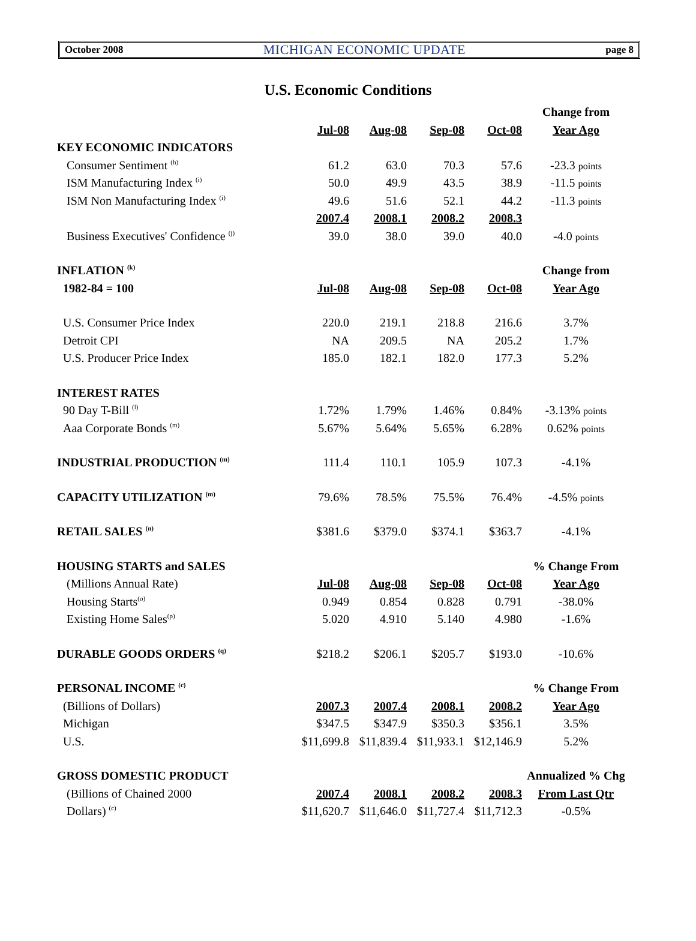October 2008 MICHIGAN ECONOMIC UPDATE page 8
U.S. Economic Conditions
| | | | | | Change from |
| | Jul-08 | Aug-08 | Sep-08 | Oct-08 | Year Ago |
| KEY ECONOMIC INDICATORS | | | | | |
| Consumer Sentiment <sup>(h)</sup> | 61.2 | 63.0 | 70.3 | 57.6 | -23.3 points |
| ISM Manufacturing Index <sup>(i)</sup> | 50.0 | 49.9 | 43.5 | 38.9 | -11.5 points |
| ISM Non Manufacturing Index <sup>(i)</sup> | 49.6 | 51.6 | 52.1 | 44.2 | -11.3 points |
| | 2007.4 | 2008.1 | 2008.2 | 2008.3 | |
| Business Executives' Confidence <sup>(j)</sup> | 39.0 | 38.0 | 39.0 | 40.0 | -4.0 points |
| INFLATION <sup>(k)</sup> | | | | | Change from |
| 1982-84 = 100 | Jul-08 | Aug-08 | Sep-08 | Oct-08 | Year Ago |
| U.S. Consumer Price Index | 220.0 | 219.1 | 218.8 | 216.6 | 3.7% |
| Detroit CPI | NA | 209.5 | NA | 205.2 | 1.7% |
| U.S. Producer Price Index | 185.0 | 182.1 | 182.0 | 177.3 | 5.2% |
| INTEREST RATES | | | | | |
| 90 Day T-Bill <sup>(l)</sup> | 1.72% | 1.79% | 1.46% | 0.84% | -3.13% points |
| Aaa Corporate Bonds <sup>(m)</sup> | 5.67% | 5.64% | 5.65% | 6.28% | 0.62% points |
| INDUSTRIAL PRODUCTION <sup>(m)</sup> | 111.4 | 110.1 | 105.9 | 107.3 | -4.1% |
| CAPACITY UTILIZATION <sup>(m)</sup> | 79.6% | 78.5% | 75.5% | 76.4% | -4.5% points |
| RETAIL SALES <sup>(n)</sup> | $381.6 | $379.0 | $374.1 | $363.7 | -4.1% |
| HOUSING STARTS and SALES | | | | | % Change From |
| (Millions Annual Rate) | Jul-08 | Aug-08 | Sep-08 | Oct-08 | Year Ago |
| Housing Starts<sup>(o)</sup> | 0.949 | 0.854 | 0.828 | 0.791 | -38.0% |
| Existing Home Sales<sup>(p)</sup> | 5.020 | 4.910 | 5.140 | 4.980 | -1.6% |
| DURABLE GOODS ORDERS <sup>(q)</sup> | $218.2 | $206.1 | $205.7 | $193.0 | -10.6% |
| PERSONAL INCOME <sup>(c)</sup> | | | | | % Change From |
| (Billions of Dollars) | 2007.3 | 2007.4 | 2008.1 | 2008.2 | Year Ago |
| Michigan | $347.5 | $347.9 | $350.3 | $356.1 | 3.5% |
| U.S. | $11,699.8 | $11,839.4 | $11,933.1 | $12,146.9 | 5.2% |
| GROSS DOMESTIC PRODUCT | | | | | Annualized % Chg |
| (Billions of Chained 2000 | 2007.4 | 2008.1 | 2008.2 | 2008.3 | From Last Qtr |
| Dollars) <sup>(c)</sup> | $11,620.7 | $11,646.0 | $11,727.4 | $11,712.3 | -0.5% |